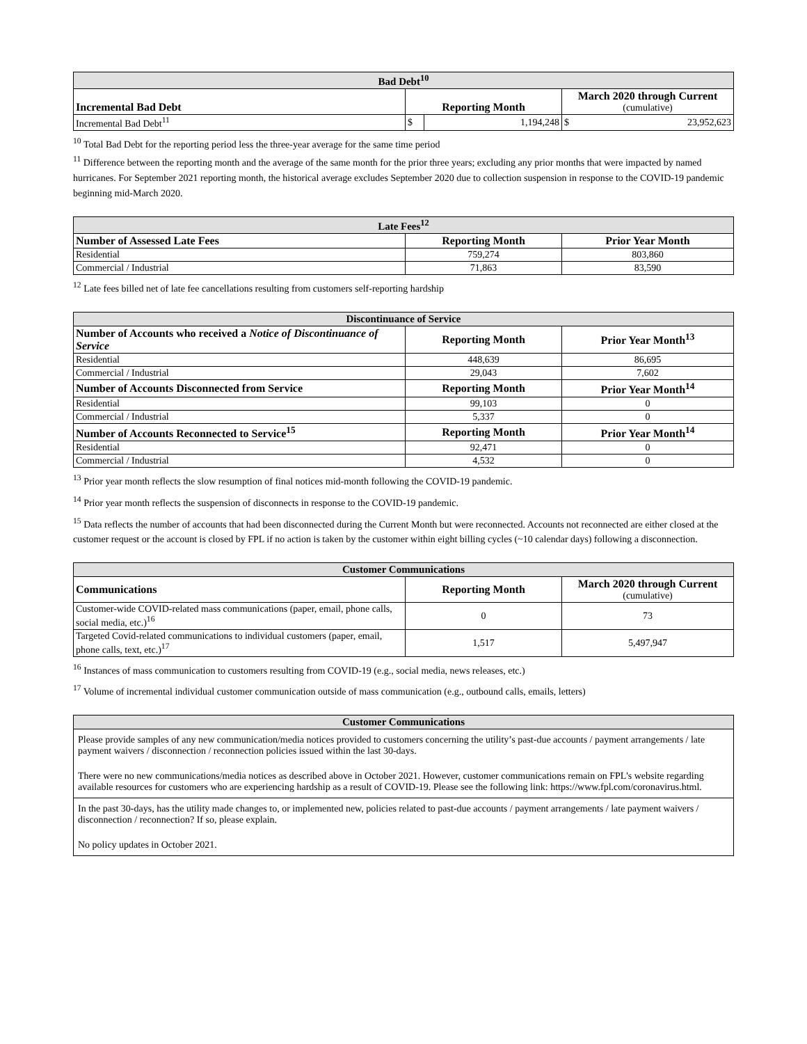| Bad Debt<sup>10</sup> | | | |
| Incremental Bad Debt | Reporting Month | | March 2020 through Current (cumulative) |
| Incremental Bad Debt<sup>11</sup> | $ | 1,194,248 | $ 23,952,623 |
<sup>10</sup> Total Bad Debt for the reporting period less the three-year average for the same time period
<sup>11</sup> Difference between the reporting month and the average of the same month for the prior three years; excluding any prior months that were impacted by named hurricanes. For September 2021 reporting month, the historical average excludes September 2020 due to collection suspension in response to the COVID-19 pandemic beginning mid-March 2020.
| Late Fees<sup>12</sup> | | |
| Number of Assessed Late Fees | Reporting Month | Prior Year Month |
| Residential | 759,274 | 803,860 |
| Commercial / Industrial | 71,863 | 83,590 |
<sup>12</sup> Late fees billed net of late fee cancellations resulting from customers self-reporting hardship
| Discontinuance of Service | | |
| Number of Accounts who received a Notice of Discontinuance of Service | Reporting Month | Prior Year Month<sup>13</sup> |
| Residential | 448,639 | 86,695 |
| Commercial / Industrial | 29,043 | 7,602 |
| Number of Accounts Disconnected from Service | Reporting Month | Prior Year Month<sup>14</sup> |
| Residential | 99,103 | 0 |
| Commercial / Industrial | 5,337 | 0 |
| Number of Accounts Reconnected to Service<sup>15</sup> | Reporting Month | Prior Year Month<sup>14</sup> |
| Residential | 92,471 | 0 |
| Commercial / Industrial | 4,532 | 0 |
<sup>13</sup> Prior year month reflects the slow resumption of final notices mid-month following the COVID-19 pandemic.
<sup>14</sup> Prior year month reflects the suspension of disconnects in response to the COVID-19 pandemic.
<sup>15</sup> Data reflects the number of accounts that had been disconnected during the Current Month but were reconnected. Accounts not reconnected are either closed at the customer request or the account is closed by FPL if no action is taken by the customer within eight billing cycles (~10 calendar days) following a disconnection.
| Customer Communications | | |
| Communications | Reporting Month | March 2020 through Current (cumulative) |
| Customer-wide COVID-related mass communications (paper, email, phone calls, social media, etc.)<sup>16</sup> | 0 | 73 |
| Targeted Covid-related communications to individual customers (paper, email, phone calls, text, etc.)<sup>17</sup> | 1,517 | 5,497,947 |
<sup>16</sup> Instances of mass communication to customers resulting from COVID-19 (e.g., social media, news releases, etc.)
<sup>17</sup> Volume of incremental individual customer communication outside of mass communication (e.g., outbound calls, emails, letters)
| Customer Communications |
| Please provide samples of any new communication/media notices provided to customers concerning the utility’s past-due accounts / payment arrangements / late payment waivers / disconnection / reconnection policies issued within the last 30-days. There were no new communications/media notices as described above in October 2021. However, customer communications remain on FPL's website regarding available resources for customers who are experiencing hardship as a result of COVID-19. Please see the following link: https://www.fpl.com/coronavirus.html. |
| In the past 30-days, has the utility made changes to, or implemented new, policies related to past-due accounts / payment arrangements / late payment waivers / disconnection / reconnection? If so, please explain. No policy updates in October 2021. |